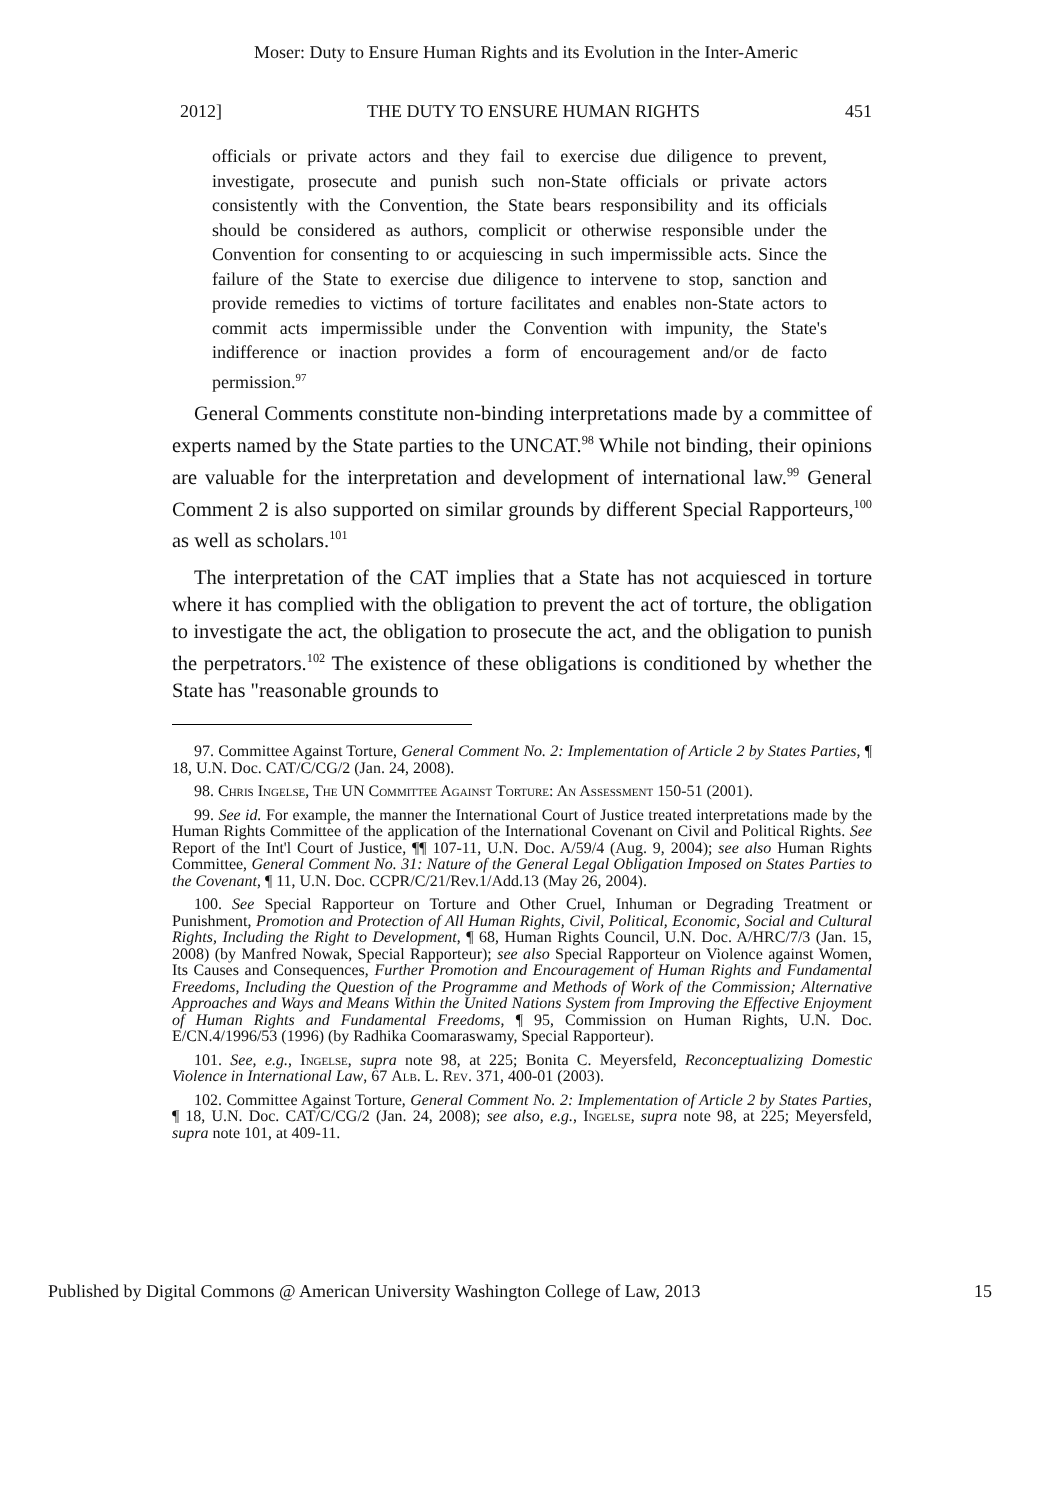Moser: Duty to Ensure Human Rights and its Evolution in the Inter-Americ
2012] THE DUTY TO ENSURE HUMAN RIGHTS 451
officials or private actors and they fail to exercise due diligence to prevent, investigate, prosecute and punish such non-State officials or private actors consistently with the Convention, the State bears responsibility and its officials should be considered as authors, complicit or otherwise responsible under the Convention for consenting to or acquiescing in such impermissible acts. Since the failure of the State to exercise due diligence to intervene to stop, sanction and provide remedies to victims of torture facilitates and enables non-State actors to commit acts impermissible under the Convention with impunity, the State's indifference or inaction provides a form of encouragement and/or de facto permission.<sup>97</sup>
General Comments constitute non-binding interpretations made by a committee of experts named by the State parties to the UNCAT.<sup>98</sup> While not binding, their opinions are valuable for the interpretation and development of international law.<sup>99</sup> General Comment 2 is also supported on similar grounds by different Special Rapporteurs,<sup>100</sup> as well as scholars.<sup>101</sup>
The interpretation of the CAT implies that a State has not acquiesced in torture where it has complied with the obligation to prevent the act of torture, the obligation to investigate the act, the obligation to prosecute the act, and the obligation to punish the perpetrators.<sup>102</sup> The existence of these obligations is conditioned by whether the State has "reasonable grounds to
97. Committee Against Torture, General Comment No. 2: Implementation of Article 2 by States Parties, ¶ 18, U.N. Doc. CAT/C/CG/2 (Jan. 24, 2008).
98. Chris Ingelse, The UN Committee Against Torture: An Assessment 150-51 (2001).
99. See id. For example, the manner the International Court of Justice treated interpretations made by the Human Rights Committee of the application of the International Covenant on Civil and Political Rights. See Report of the Int'l Court of Justice, ¶¶ 107-11, U.N. Doc. A/59/4 (Aug. 9, 2004); see also Human Rights Committee, General Comment No. 31: Nature of the General Legal Obligation Imposed on States Parties to the Covenant, ¶ 11, U.N. Doc. CCPR/C/21/Rev.1/Add.13 (May 26, 2004).
100. See Special Rapporteur on Torture and Other Cruel, Inhuman or Degrading Treatment or Punishment, Promotion and Protection of All Human Rights, Civil, Political, Economic, Social and Cultural Rights, Including the Right to Development, ¶ 68, Human Rights Council, U.N. Doc. A/HRC/7/3 (Jan. 15, 2008) (by Manfred Nowak, Special Rapporteur); see also Special Rapporteur on Violence against Women, Its Causes and Consequences, Further Promotion and Encouragement of Human Rights and Fundamental Freedoms, Including the Question of the Programme and Methods of Work of the Commission; Alternative Approaches and Ways and Means Within the United Nations System from Improving the Effective Enjoyment of Human Rights and Fundamental Freedoms, ¶ 95, Commission on Human Rights, U.N. Doc. E/CN.4/1996/53 (1996) (by Radhika Coomaraswamy, Special Rapporteur).
101. See, e.g., Ingelse, supra note 98, at 225; Bonita C. Meyersfeld, Reconceptualizing Domestic Violence in International Law, 67 Alb. L. Rev. 371, 400-01 (2003).
102. Committee Against Torture, General Comment No. 2: Implementation of Article 2 by States Parties, ¶ 18, U.N. Doc. CAT/C/CG/2 (Jan. 24, 2008); see also, e.g., Ingelse, supra note 98, at 225; Meyersfeld, supra note 101, at 409-11.
Published by Digital Commons @ American University Washington College of Law, 2013 15